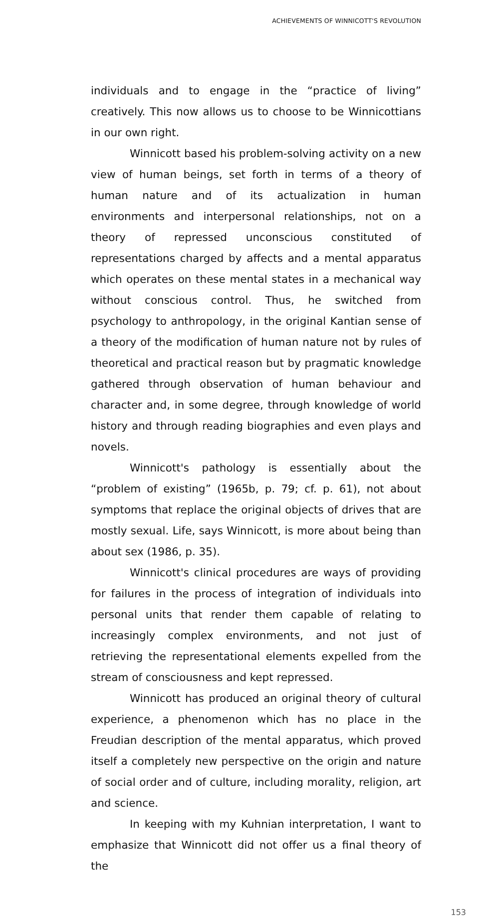ACHIEVEMENTS OF WINNICOTT'S REVOLUTION
individuals and to engage in the “practice of living” creatively. This now allows us to choose to be Winnicottians in our own right.
Winnicott based his problem-solving activity on a new view of human beings, set forth in terms of a theory of human nature and of its actualization in human environments and interpersonal relationships, not on a theory of repressed unconscious constituted of representations charged by affects and a mental apparatus which operates on these mental states in a mechanical way without conscious control. Thus, he switched from psychology to anthropology, in the original Kantian sense of a theory of the modification of human nature not by rules of theoretical and practical reason but by pragmatic knowledge gathered through observation of human behaviour and character and, in some degree, through knowledge of world history and through reading biographies and even plays and novels.
Winnicott's pathology is essentially about the “problem of existing” (1965b, p. 79; cf. p. 61), not about symptoms that replace the original objects of drives that are mostly sexual. Life, says Winnicott, is more about being than about sex (1986, p. 35).
Winnicott's clinical procedures are ways of providing for failures in the process of integration of individuals into personal units that render them capable of relating to increasingly complex environments, and not just of retrieving the representational elements expelled from the stream of consciousness and kept repressed.
Winnicott has produced an original theory of cultural experience, a phenomenon which has no place in the Freudian description of the mental apparatus, which proved itself a completely new perspective on the origin and nature of social order and of culture, including morality, religion, art and science.
In keeping with my Kuhnian interpretation, I want to emphasize that Winnicott did not offer us a final theory of the
153